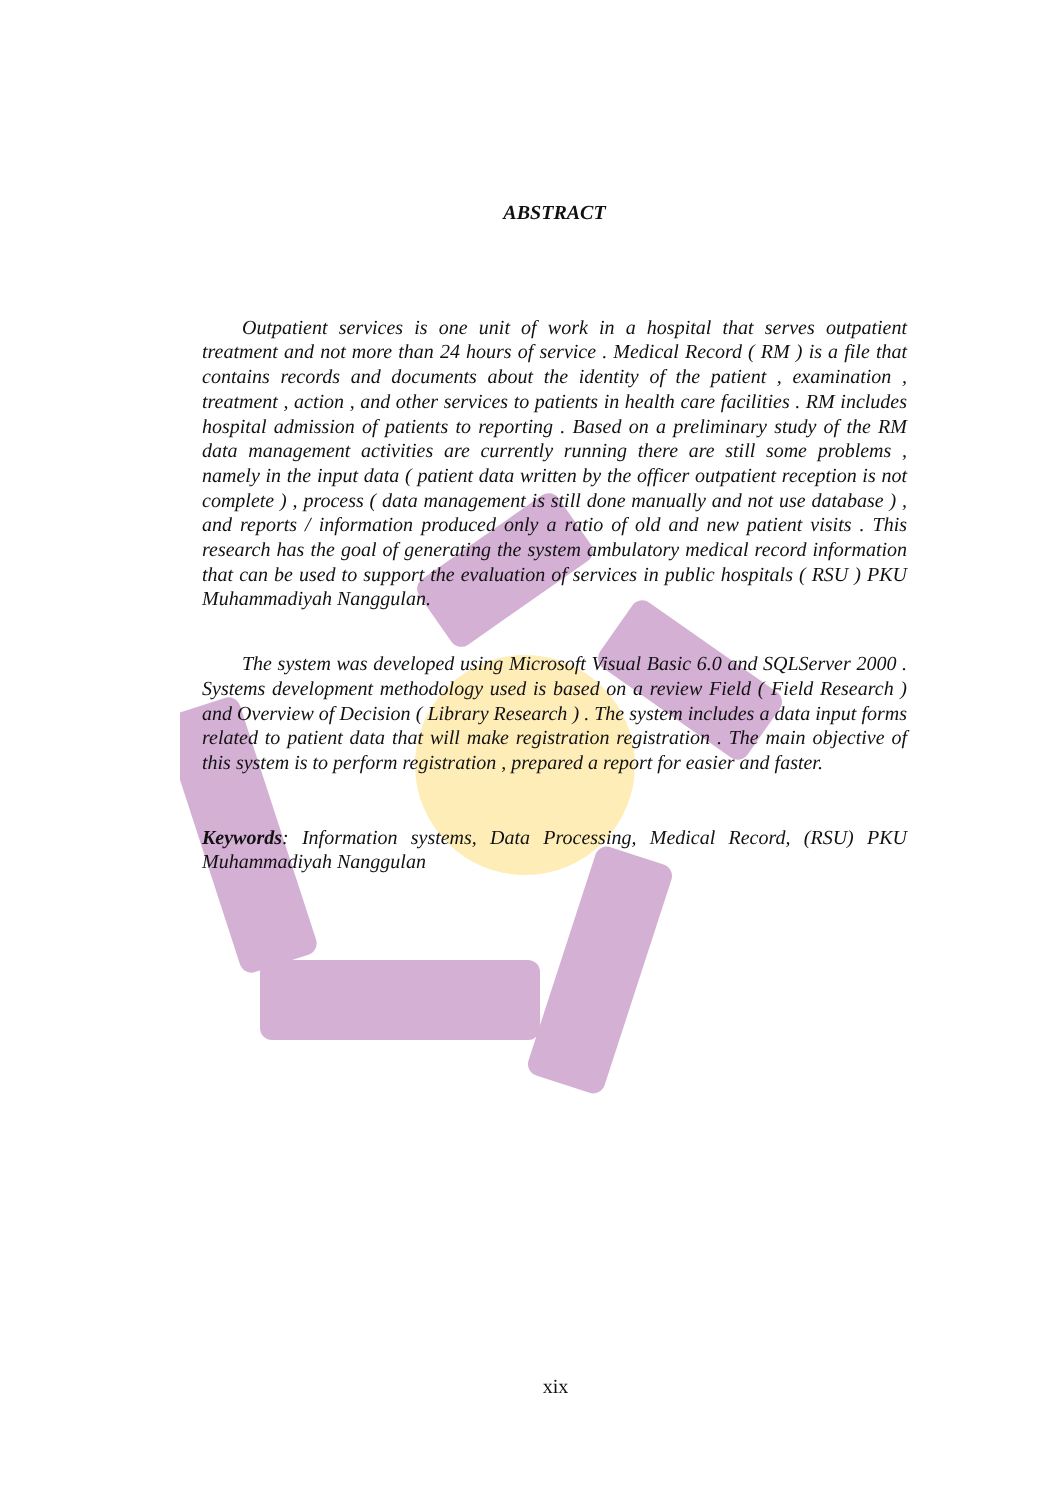ABSTRACT
Outpatient services is one unit of work in a hospital that serves outpatient treatment and not more than 24 hours of service . Medical Record ( RM ) is a file that contains records and documents about the identity of the patient , examination , treatment , action , and other services to patients in health care facilities . RM includes hospital admission of patients to reporting . Based on a preliminary study of the RM data management activities are currently running there are still some problems , namely in the input data ( patient data written by the officer outpatient reception is not complete ) , process ( data management is still done manually and not use database ) , and reports / information produced only a ratio of old and new patient visits . This research has the goal of generating the system ambulatory medical record information that can be used to support the evaluation of services in public hospitals ( RSU ) PKU Muhammadiyah Nanggulan.
The system was developed using Microsoft Visual Basic 6.0 and SQLServer 2000 . Systems development methodology used is based on a review Field ( Field Research ) and Overview of Decision ( Library Research ) . The system includes a data input forms related to patient data that will make registration registration . The main objective of this system is to perform registration , prepared a report for easier and faster.
Keywords: Information systems, Data Processing, Medical Record, (RSU) PKU Muhammadiyah Nanggulan
xix